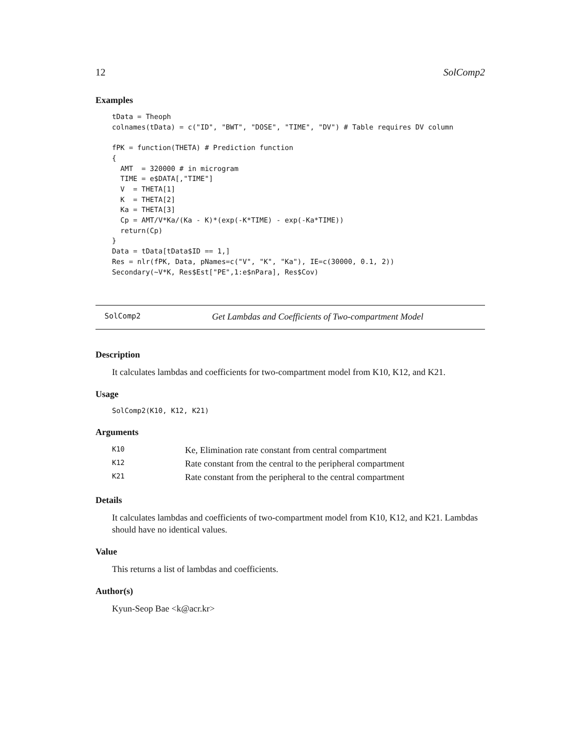12 SolComp2
Examples
tData = Theoph
colnames(tData) = c("ID", "BWT", "DOSE", "TIME", "DV") # Table requires DV column

fPK = function(THETA) # Prediction function
{
  AMT  = 320000 # in microgram
  TIME = e$DATA[,"TIME"]
  V  = THETA[1]
  K  = THETA[2]
  Ka = THETA[3]
  Cp = AMT/V*Ka/(Ka - K)*(exp(-K*TIME) - exp(-Ka*TIME))
  return(Cp)
}
Data = tData[tData$ID == 1,]
Res = nlr(fPK, Data, pNames=c("V", "K", "Ka"), IE=c(30000, 0.1, 2))
Secondary(~V*K, Res$Est["PE",1:e$nPara], Res$Cov)
SolComp2 Get Lambdas and Coefficients of Two-compartment Model
Description
It calculates lambdas and coefficients for two-compartment model from K10, K12, and K21.
Usage
SolComp2(K10, K12, K21)
Arguments
| K10 | Ke, Elimination rate constant from central compartment |
| K12 | Rate constant from the central to the peripheral compartment |
| K21 | Rate constant from the peripheral to the central compartment |
Details
It calculates lambdas and coefficients of two-compartment model from K10, K12, and K21. Lambdas should have no identical values.
Value
This returns a list of lambdas and coefficients.
Author(s)
Kyun-Seop Bae <k@acr.kr>